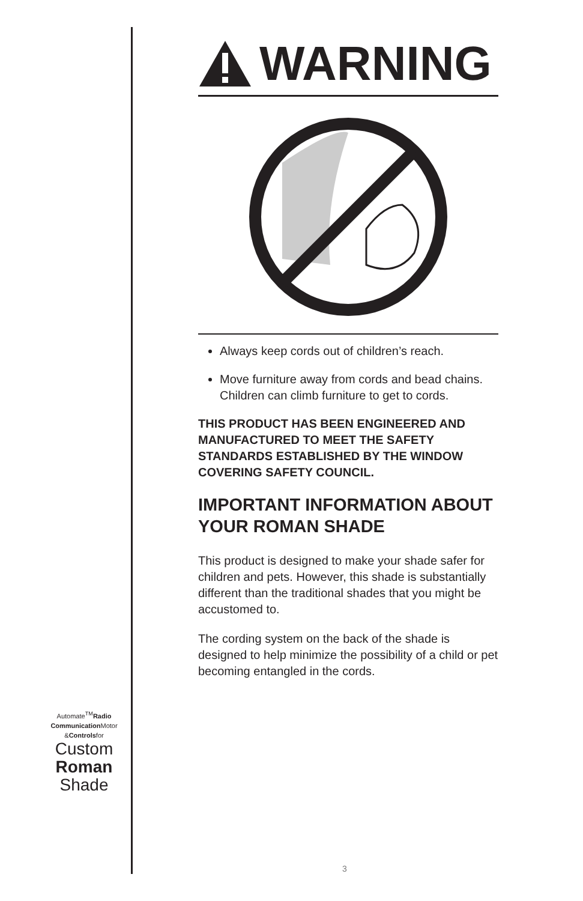WARNING
Always keep cords out of children’s reach.
Move furniture away from cords and bead chains. Children can climb furniture to get to cords.
THIS PRODUCT HAS BEEN ENGINEERED AND MANUFACTURED TO MEET THE SAFETY STANDARDS ESTABLISHED BY THE WINDOW COVERING SAFETY COUNCIL.
IMPORTANT INFORMATION ABOUT YOUR ROMAN SHADE
This product is designed to make your shade safer for children and pets. However, this shade is substantially different than the traditional shades that you might be accustomed to.
The cording system on the back of the shade is designed to help minimize the possibility of a child or pet becoming entangled in the cords.
Automate<sup>TM</sup>Radio
Communication Motor
&Controlsfor
Custom
Roman
Shade
3